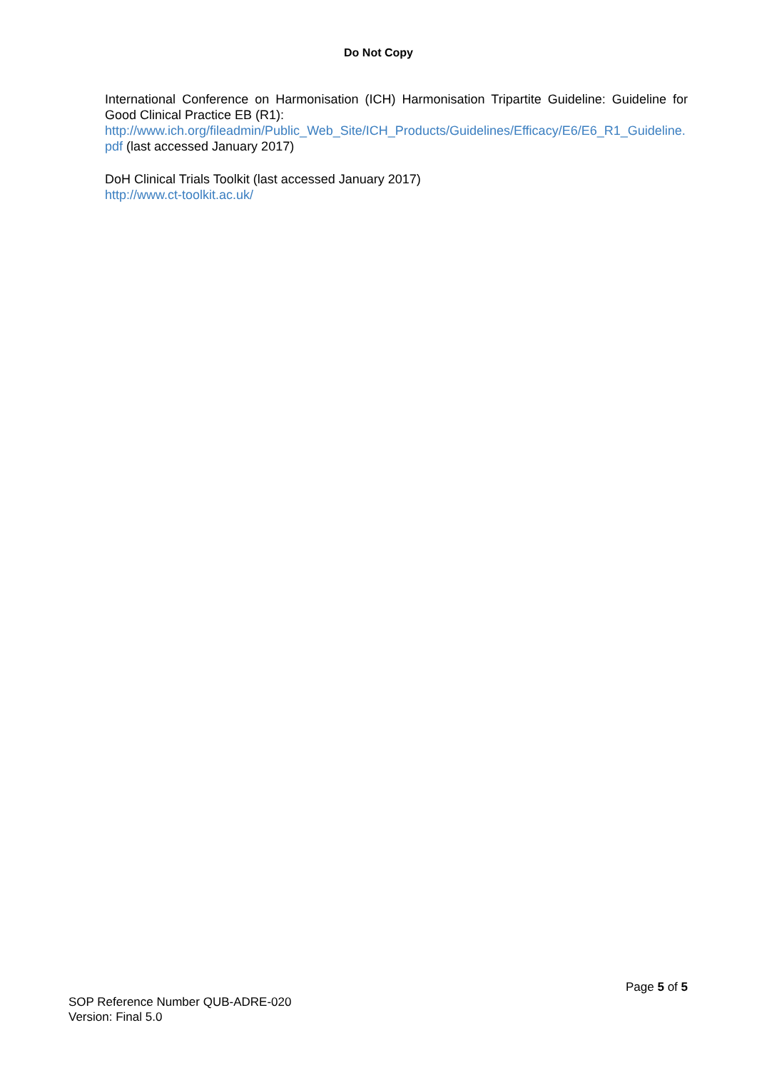Do Not Copy
International Conference on Harmonisation (ICH) Harmonisation Tripartite Guideline: Guideline for Good Clinical Practice EB (R1):
http://www.ich.org/fileadmin/Public_Web_Site/ICH_Products/Guidelines/Efficacy/E6/E6_R1_Guideline.pdf (last accessed January 2017)
DoH Clinical Trials Toolkit (last accessed January 2017)
http://www.ct-toolkit.ac.uk/
Page 5 of 5
SOP Reference Number QUB-ADRE-020
Version: Final 5.0